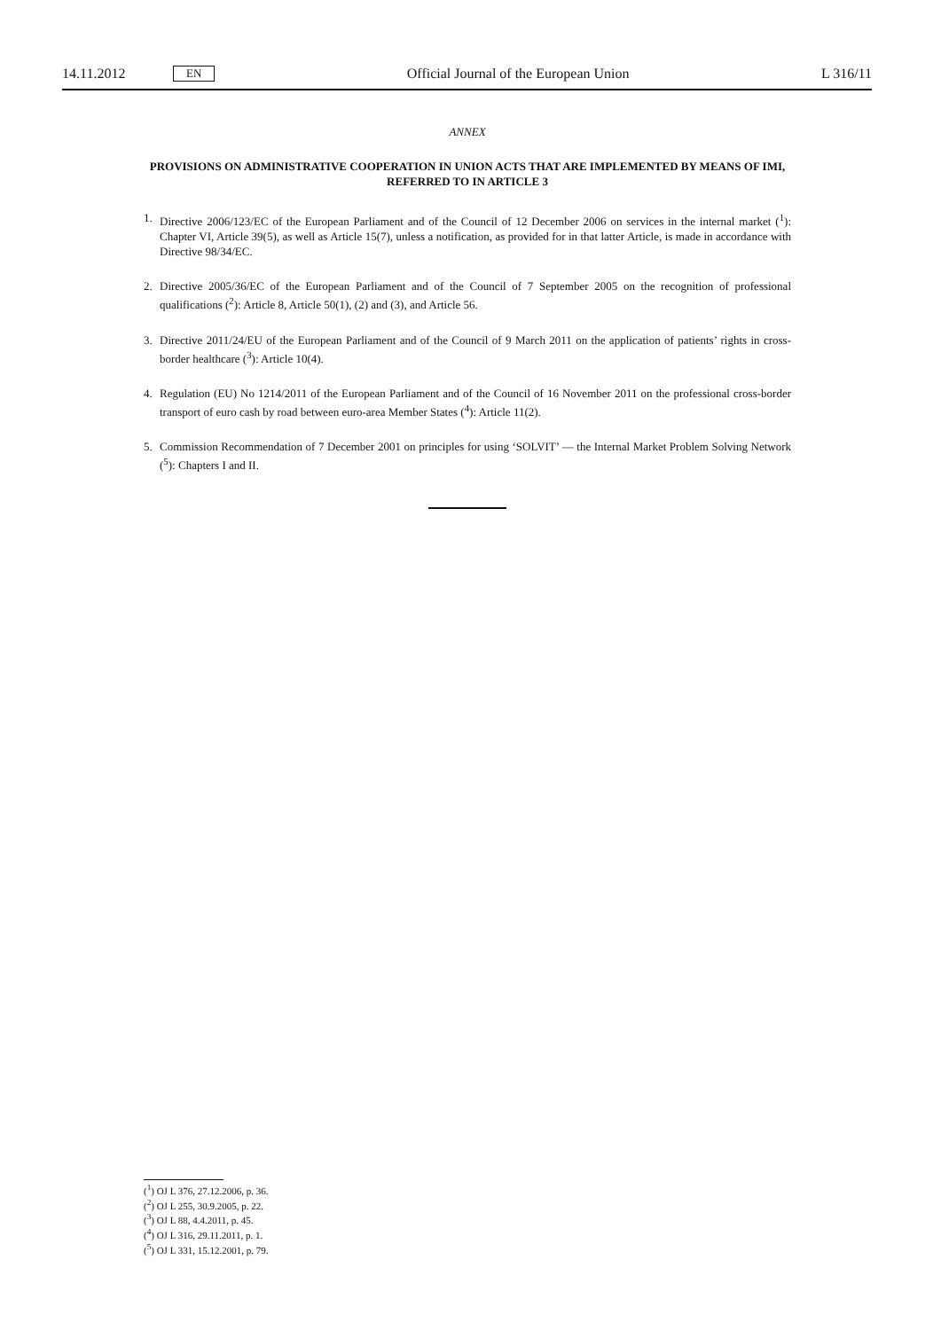14.11.2012 EN Official Journal of the European Union L 316/11
ANNEX
PROVISIONS ON ADMINISTRATIVE COOPERATION IN UNION ACTS THAT ARE IMPLEMENTED BY MEANS OF IMI, REFERRED TO IN ARTICLE 3
1. Directive 2006/123/EC of the European Parliament and of the Council of 12 December 2006 on services in the internal market (<sup>1</sup>): Chapter VI, Article 39(5), as well as Article 15(7), unless a notification, as provided for in that latter Article, is made in accordance with Directive 98/34/EC.
2. Directive 2005/36/EC of the European Parliament and of the Council of 7 September 2005 on the recognition of professional qualifications (<sup>2</sup>): Article 8, Article 50(1), (2) and (3), and Article 56.
3. Directive 2011/24/EU of the European Parliament and of the Council of 9 March 2011 on the application of patients’ rights in cross-border healthcare (<sup>3</sup>): Article 10(4).
4. Regulation (EU) No 1214/2011 of the European Parliament and of the Council of 16 November 2011 on the professional cross-border transport of euro cash by road between euro-area Member States (<sup>4</sup>): Article 11(2).
5. Commission Recommendation of 7 December 2001 on principles for using ‘SOLVIT’ — the Internal Market Problem Solving Network (<sup>5</sup>): Chapters I and II.
(<sup>1</sup>) OJ L 376, 27.12.2006, p. 36.
(<sup>2</sup>) OJ L 255, 30.9.2005, p. 22.
(<sup>3</sup>) OJ L 88, 4.4.2011, p. 45.
(<sup>4</sup>) OJ L 316, 29.11.2011, p. 1.
(<sup>5</sup>) OJ L 331, 15.12.2001, p. 79.